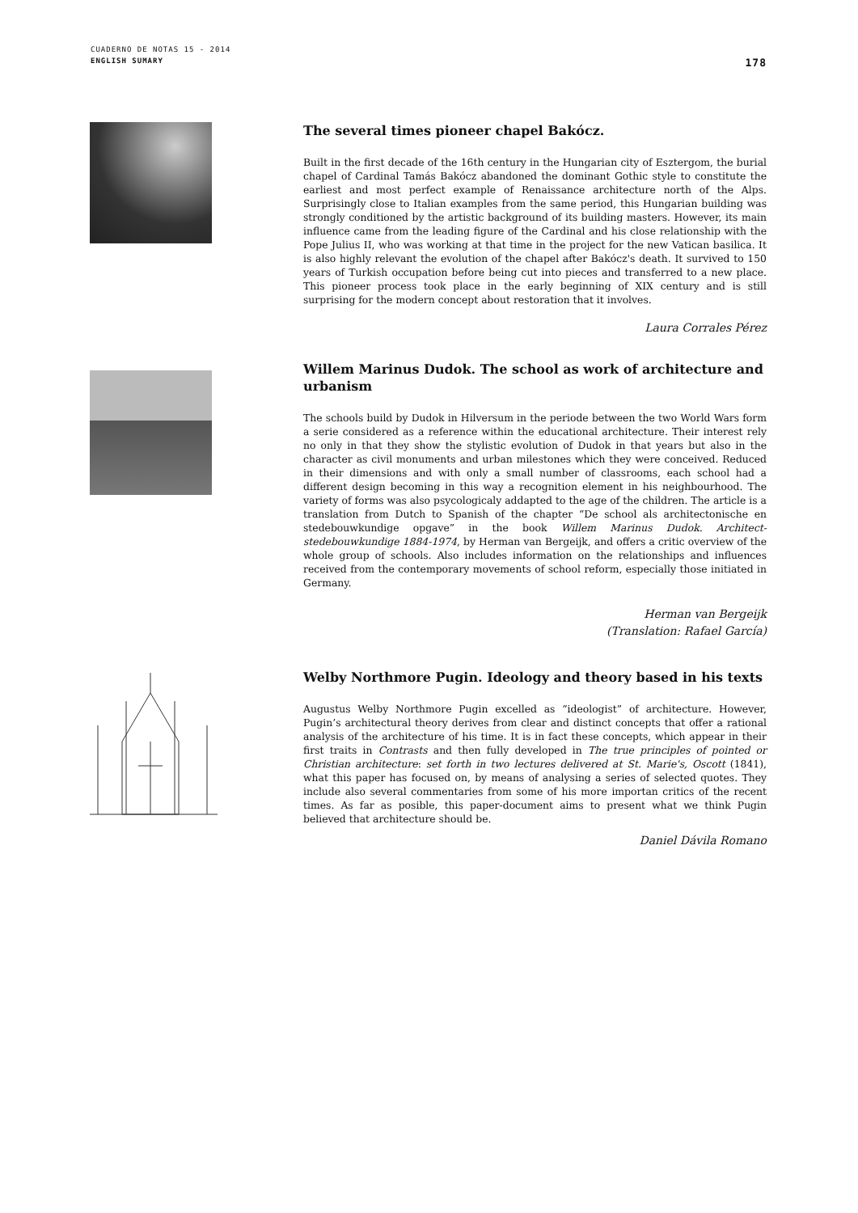CUADERNO DE NOTAS 15 - 2014
ENGLISH SUMARY 178
The several times pioneer chapel Bakócz.
Built in the first decade of the 16th century in the Hungarian city of Esztergom, the burial chapel of Cardinal Tamás Bakócz abandoned the dominant Gothic style to constitute the earliest and most perfect example of Renaissance architecture north of the Alps. Surprisingly close to Italian examples from the same period, this Hungarian building was strongly conditioned by the artistic background of its building masters. However, its main influence came from the leading figure of the Cardinal and his close relationship with the Pope Julius II, who was working at that time in the project for the new Vatican basilica. It is also highly relevant the evolution of the chapel after Bakócz's death. It survived to 150 years of Turkish occupation before being cut into pieces and transferred to a new place. This pioneer process took place in the early beginning of XIX century and is still surprising for the modern concept about restoration that it involves.
Laura Corrales Pérez
Willem Marinus Dudok. The school as work of architecture and urbanism
The schools build by Dudok in Hilversum in the periode between the two World Wars form a serie considered as a reference within the educational architecture. Their interest rely no only in that they show the stylistic evolution of Dudok in that years but also in the character as civil monuments and urban milestones which they were conceived. Reduced in their dimensions and with only a small number of classrooms, each school had a different design becoming in this way a recognition element in his neighbourhood. The variety of forms was also psycologicaly addapted to the age of the children. The article is a translation from Dutch to Spanish of the chapter “De school als architectonische en stedebouwkundige opgave” in the book Willem Marinus Dudok. Architect-stedebouwkundige 1884-1974, by Herman van Bergeijk, and offers a critic overview of the whole group of schools. Also includes information on the relationships and influences received from the contemporary movements of school reform, especially those initiated in Germany.
Herman van Bergeijk
(Translation: Rafael García)
Welby Northmore Pugin. Ideology and theory based in his texts
Augustus Welby Northmore Pugin excelled as “ideologist” of architecture. However, Pugin’s architectural theory derives from clear and distinct concepts that offer a rational analysis of the architecture of his time. It is in fact these concepts, which appear in their first traits in Contrasts and then fully developed in The true principles of pointed or Christian architecture: set forth in two lectures delivered at St. Marie's, Oscott (1841), what this paper has focused on, by means of analysing a series of selected quotes. They include also several commentaries from some of his more importan critics of the recent times. As far as posible, this paper-document aims to present what we think Pugin believed that architecture should be.
Daniel Dávila Romano